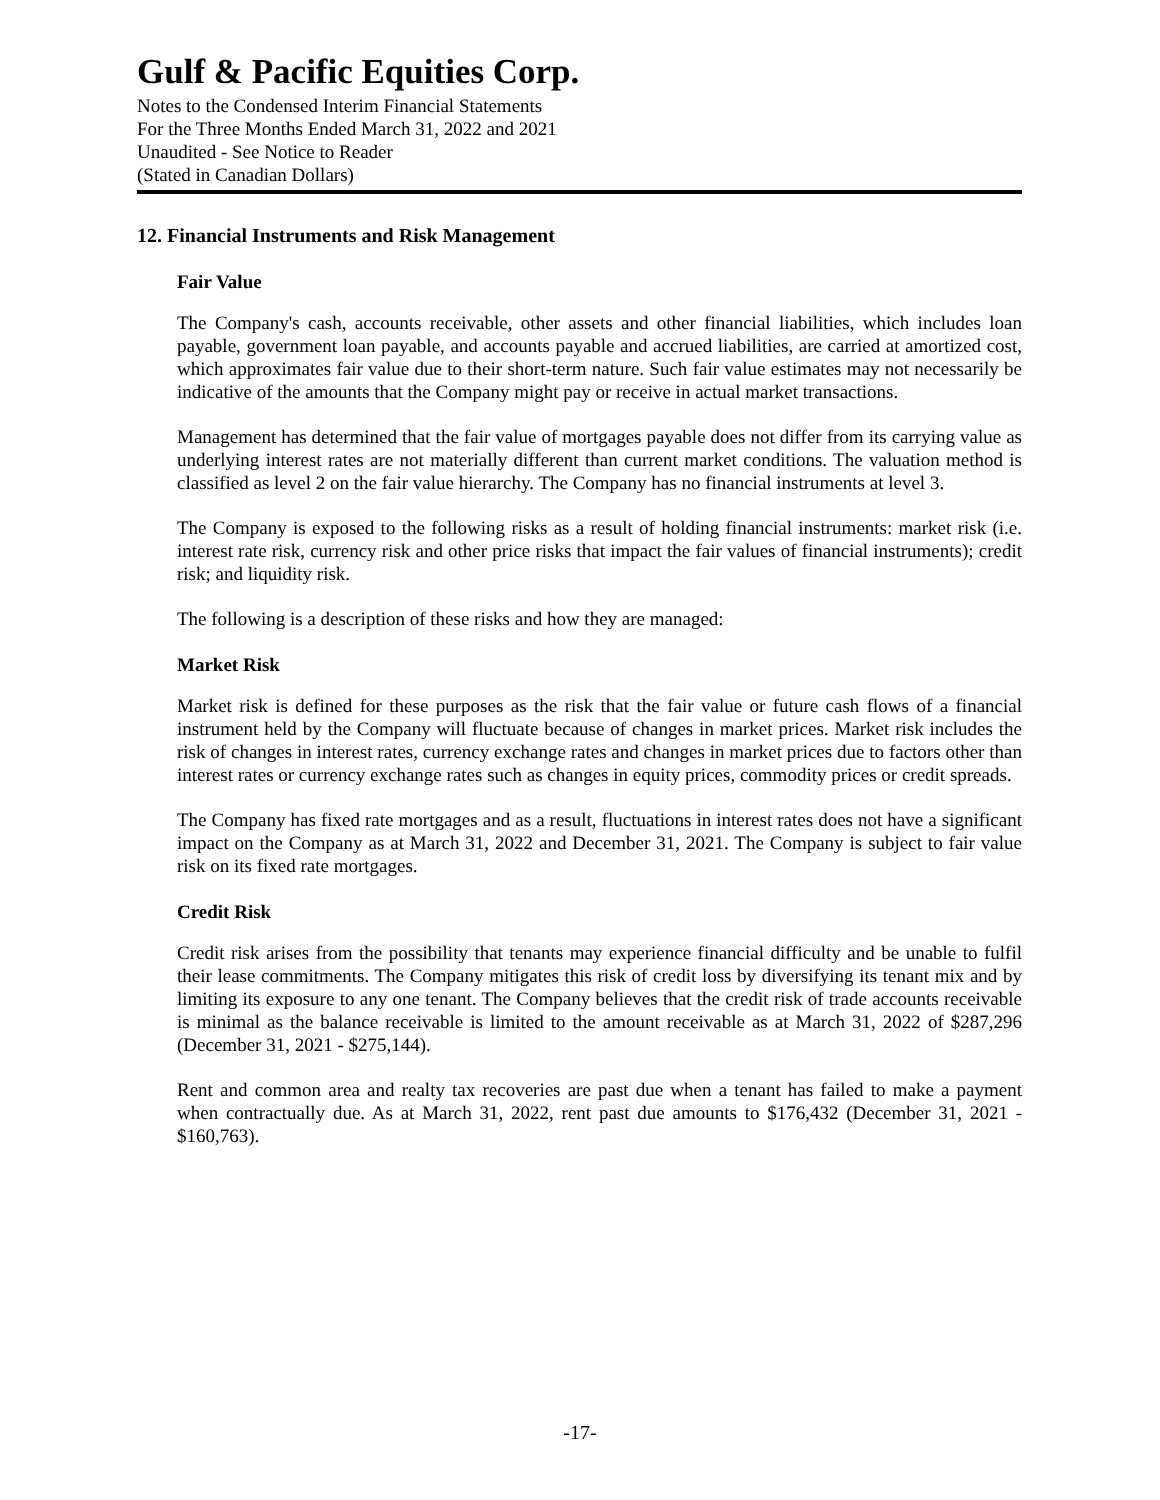Gulf & Pacific Equities Corp.
Notes to the Condensed Interim Financial Statements
For the Three Months Ended March 31, 2022 and 2021
Unaudited - See Notice to Reader
(Stated in Canadian Dollars)
12. Financial Instruments and Risk Management
Fair Value
The Company's cash, accounts receivable, other assets and other financial liabilities, which includes loan payable, government loan payable, and accounts payable and accrued liabilities, are carried at amortized cost, which approximates fair value due to their short-term nature. Such fair value estimates may not necessarily be indicative of the amounts that the Company might pay or receive in actual market transactions.
Management has determined that the fair value of mortgages payable does not differ from its carrying value as underlying interest rates are not materially different than current market conditions. The valuation method is classified as level 2 on the fair value hierarchy. The Company has no financial instruments at level 3.
The Company is exposed to the following risks as a result of holding financial instruments: market risk (i.e. interest rate risk, currency risk and other price risks that impact the fair values of financial instruments); credit risk; and liquidity risk.
The following is a description of these risks and how they are managed:
Market Risk
Market risk is defined for these purposes as the risk that the fair value or future cash flows of a financial instrument held by the Company will fluctuate because of changes in market prices. Market risk includes the risk of changes in interest rates, currency exchange rates and changes in market prices due to factors other than interest rates or currency exchange rates such as changes in equity prices, commodity prices or credit spreads.
The Company has fixed rate mortgages and as a result, fluctuations in interest rates does not have a significant impact on the Company as at March 31, 2022 and December 31, 2021. The Company is subject to fair value risk on its fixed rate mortgages.
Credit Risk
Credit risk arises from the possibility that tenants may experience financial difficulty and be unable to fulfil their lease commitments. The Company mitigates this risk of credit loss by diversifying its tenant mix and by limiting its exposure to any one tenant. The Company believes that the credit risk of trade accounts receivable is minimal as the balance receivable is limited to the amount receivable as at March 31, 2022 of $287,296 (December 31, 2021 - $275,144).
Rent and common area and realty tax recoveries are past due when a tenant has failed to make a payment when contractually due. As at March 31, 2022, rent past due amounts to $176,432 (December 31, 2021 - $160,763).
-17-